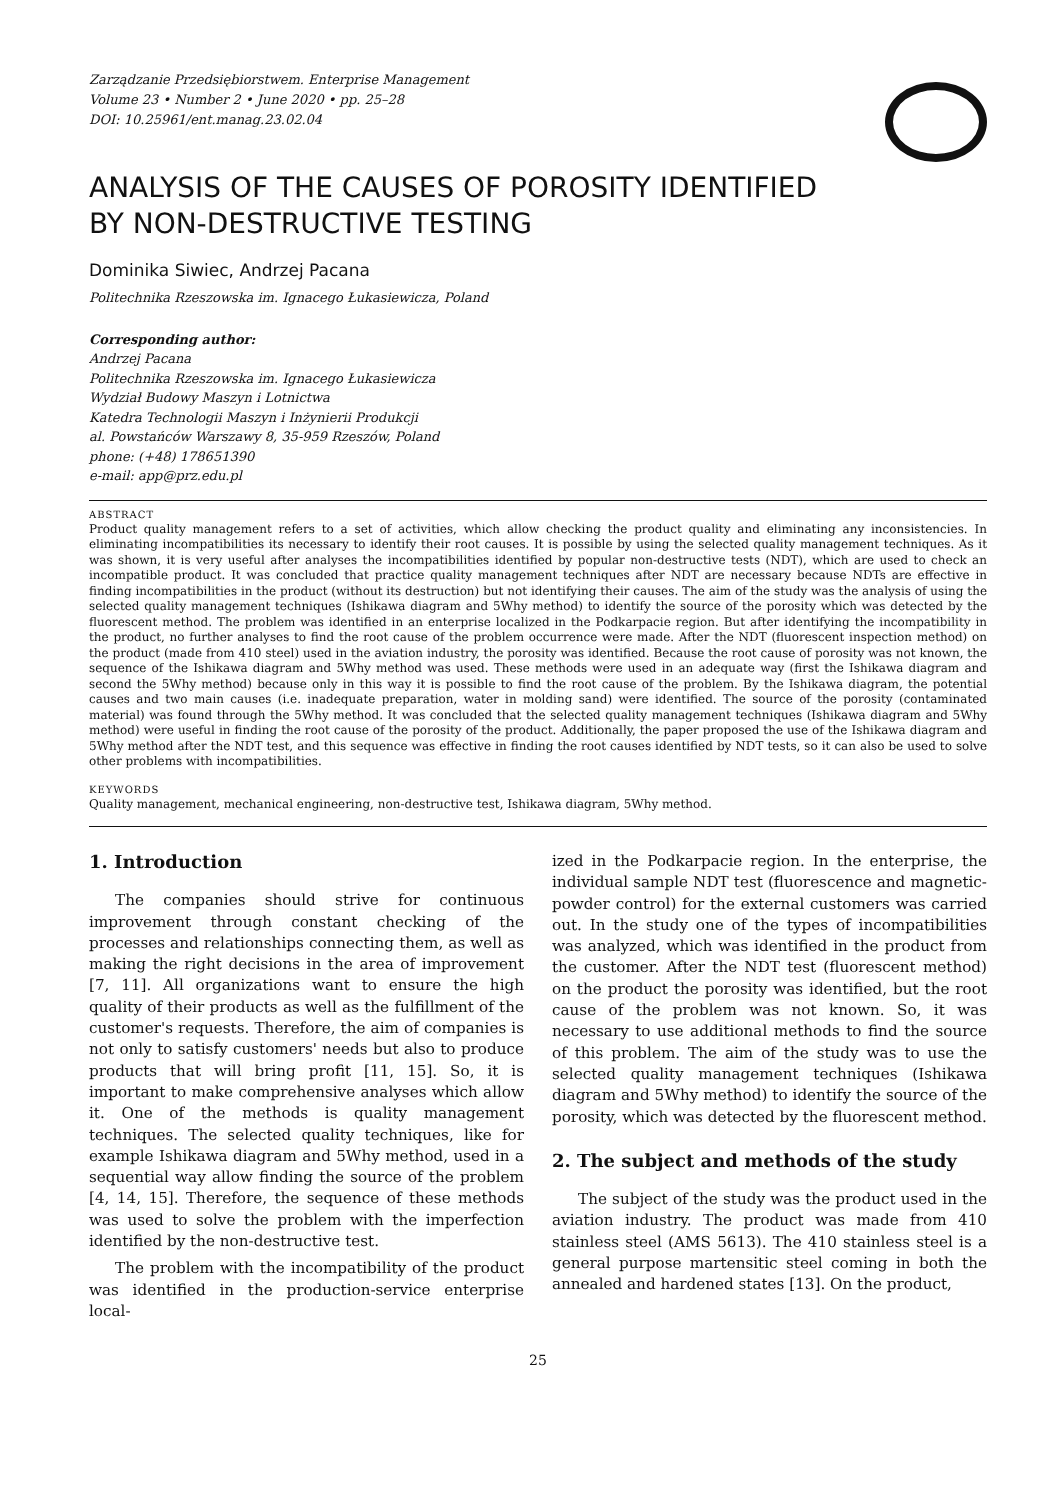Zarządzanie Przedsiębiorstwem. Enterprise Management
Volume 23 • Number 2 • June 2020 • pp. 25–28
DOI: 10.25961/ent.manag.23.02.04
ANALYSIS OF THE CAUSES OF POROSITY IDENTIFIED
BY NON-DESTRUCTIVE TESTING
Dominika Siwiec, Andrzej Pacana
Politechnika Rzeszowska im. Ignacego Łukasiewicza, Poland
Corresponding author:
Andrzej Pacana
Politechnika Rzeszowska im. Ignacego Łukasiewicza
Wydział Budowy Maszyn i Lotnictwa
Katedra Technologii Maszyn i Inżynierii Produkcji
al. Powstańców Warszawy 8, 35-959 Rzeszów, Poland
phone: (+48) 178651390
e-mail: app@prz.edu.pl
ABSTRACT
Product quality management refers to a set of activities, which allow checking the product quality and eliminating any inconsistencies. In eliminating incompatibilities its necessary to identify their root causes. It is possible by using the selected quality management techniques. As it was shown, it is very useful after analyses the incompatibilities identified by popular non-destructive tests (NDT), which are used to check an incompatible product. It was concluded that practice quality management techniques after NDT are necessary because NDTs are effective in finding incompatibilities in the product (without its destruction) but not identifying their causes. The aim of the study was the analysis of using the selected quality management techniques (Ishikawa diagram and 5Why method) to identify the source of the porosity which was detected by the fluorescent method. The problem was identified in an enterprise localized in the Podkarpacie region. But after identifying the incompatibility in the product, no further analyses to find the root cause of the problem occurrence were made. After the NDT (fluorescent inspection method) on the product (made from 410 steel) used in the aviation industry, the porosity was identified. Because the root cause of porosity was not known, the sequence of the Ishikawa diagram and 5Why method was used. These methods were used in an adequate way (first the Ishikawa diagram and second the 5Why method) because only in this way it is possible to find the root cause of the problem. By the Ishikawa diagram, the potential causes and two main causes (i.e. inadequate preparation, water in molding sand) were identified. The source of the porosity (contaminated material) was found through the 5Why method. It was concluded that the selected quality management techniques (Ishikawa diagram and 5Why method) were useful in finding the root cause of the porosity of the product. Additionally, the paper proposed the use of the Ishikawa diagram and 5Why method after the NDT test, and this sequence was effective in finding the root causes identified by NDT tests, so it can also be used to solve other problems with incompatibilities.
KEYWORDS
Quality management, mechanical engineering, non-destructive test, Ishikawa diagram, 5Why method.
1. Introduction
The companies should strive for continuous improvement through constant checking of the processes and relationships connecting them, as well as making the right decisions in the area of improvement [7, 11]. All organizations want to ensure the high quality of their products as well as the fulfillment of the customer's requests. Therefore, the aim of companies is not only to satisfy customers' needs but also to produce products that will bring profit [11, 15]. So, it is important to make comprehensive analyses which allow it. One of the methods is quality management techniques. The selected quality techniques, like for example Ishikawa diagram and 5Why method, used in a sequential way allow finding the source of the problem [4, 14, 15]. Therefore, the sequence of these methods was used to solve the problem with the imperfection identified by the non-destructive test.
The problem with the incompatibility of the product was identified in the production-service enterprise local-
ized in the Podkarpacie region. In the enterprise, the individual sample NDT test (fluorescence and magnetic-powder control) for the external customers was carried out. In the study one of the types of incompatibilities was analyzed, which was identified in the product from the customer. After the NDT test (fluorescent method) on the product the porosity was identified, but the root cause of the problem was not known. So, it was necessary to use additional methods to find the source of this problem. The aim of the study was to use the selected quality management techniques (Ishikawa diagram and 5Why method) to identify the source of the porosity, which was detected by the fluorescent method.
2. The subject and methods of the study
The subject of the study was the product used in the aviation industry. The product was made from 410 stainless steel (AMS 5613). The 410 stainless steel is a general purpose martensitic steel coming in both the annealed and hardened states [13]. On the product,
25